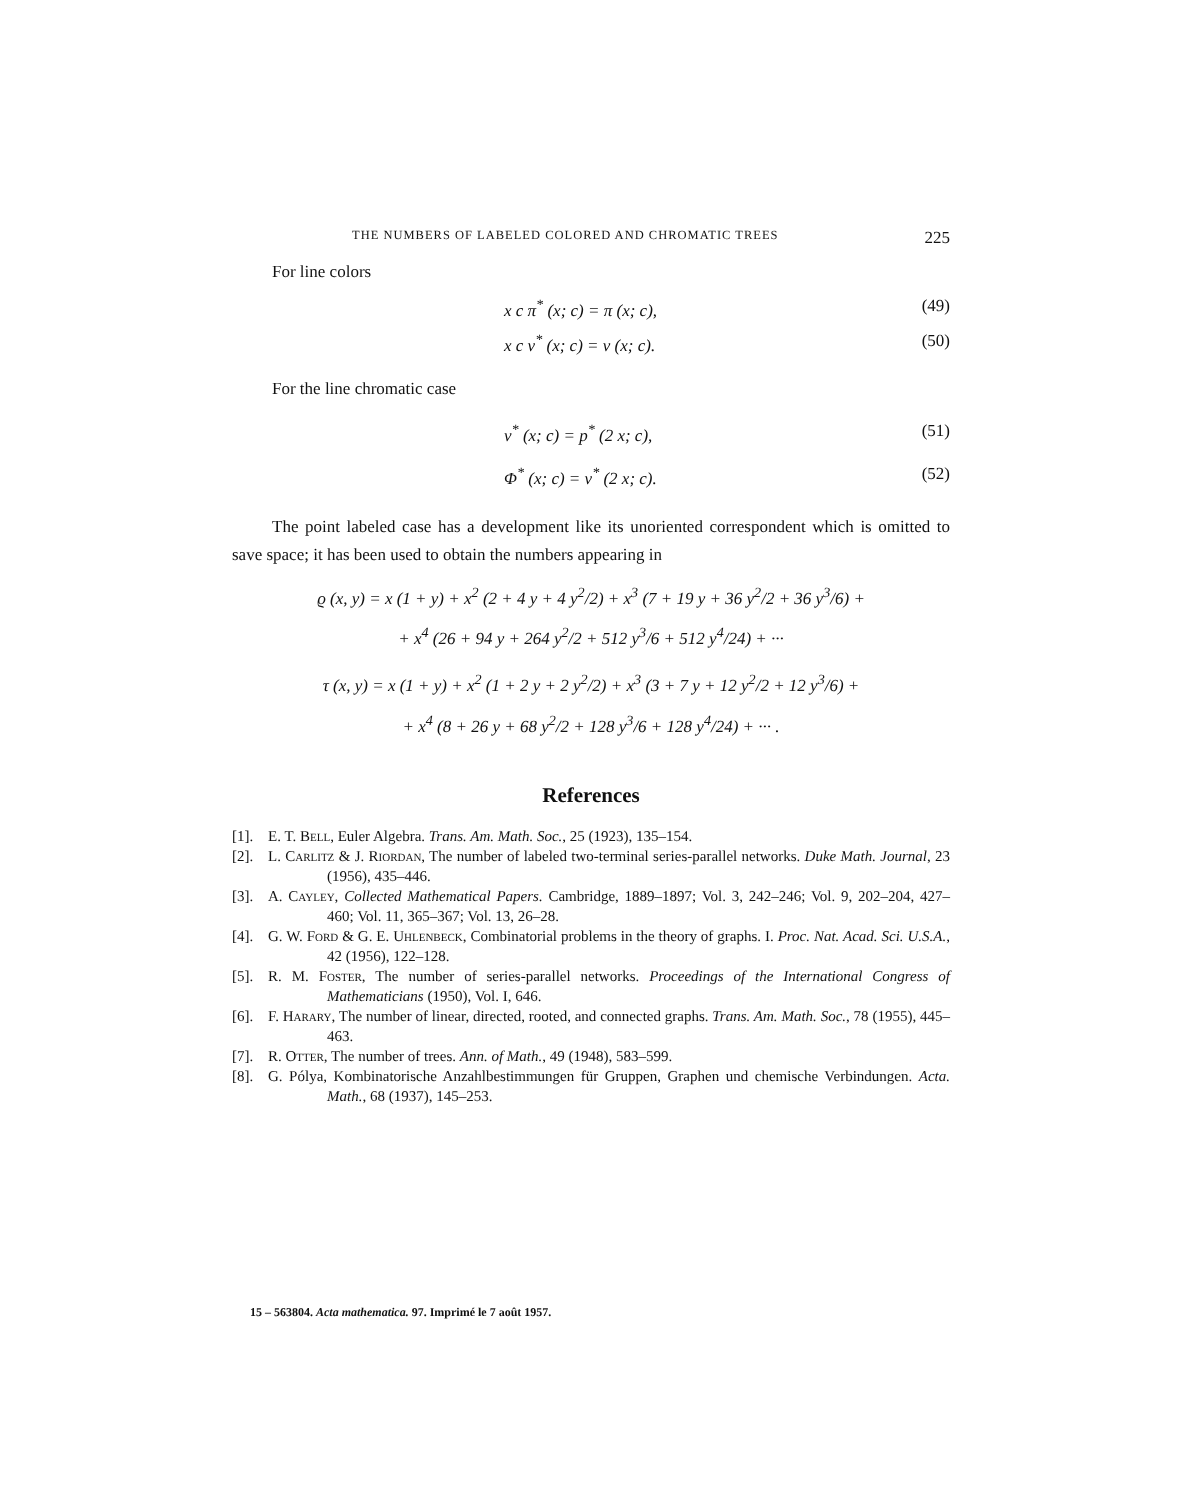THE NUMBERS OF LABELED COLORED AND CHROMATIC TREES 225
For line colors
x c π<sup>*</sup> (x; c) = π (x; c), (49)
x c v<sup>*</sup> (x; c) = v (x; c). (50)
For the line chromatic case
ν<sup>*</sup> (x; c) = p<sup>*</sup> (2 x; c), (51)
Φ<sup>*</sup> (x; c) = v<sup>*</sup> (2 x; c). (52)
The point labeled case has a development like its unoriented correspondent which is omitted to save space; it has been used to obtain the numbers appearing in
ϱ (x, y) = x (1 + y) + x<sup>2</sup> (2 + 4 y + 4 y<sup>2</sup>/2) + x<sup>3</sup> (7 + 19 y + 36 y<sup>2</sup>/2 + 36 y<sup>3</sup>/6) +
+ x<sup>4</sup> (26 + 94 y + 264 y<sup>2</sup>/2 + 512 y<sup>3</sup>/6 + 512 y<sup>4</sup>/24) + ···
τ (x, y) = x (1 + y) + x<sup>2</sup> (1 + 2 y + 2 y<sup>2</sup>/2) + x<sup>3</sup> (3 + 7 y + 12 y<sup>2</sup>/2 + 12 y<sup>3</sup>/6) +
+ x<sup>4</sup> (8 + 26 y + 68 y<sup>2</sup>/2 + 128 y<sup>3</sup>/6 + 128 y<sup>4</sup>/24) + ··· .
References
[1]. E. T. Bell, Euler Algebra. Trans. Am. Math. Soc., 25 (1923), 135–154.
[2]. L. Carlitz & J. Riordan, The number of labeled two-terminal series-parallel networks. Duke Math. Journal, 23 (1956), 435–446.
[3]. A. Cayley, Collected Mathematical Papers. Cambridge, 1889–1897; Vol. 3, 242–246; Vol. 9, 202–204, 427–460; Vol. 11, 365–367; Vol. 13, 26–28.
[4]. G. W. Ford & G. E. Uhlenbeck, Combinatorial problems in the theory of graphs. I. Proc. Nat. Acad. Sci. U.S.A., 42 (1956), 122–128.
[5]. R. M. Foster, The number of series-parallel networks. Proceedings of the International Congress of Mathematicians (1950), Vol. I, 646.
[6]. F. Harary, The number of linear, directed, rooted, and connected graphs. Trans. Am. Math. Soc., 78 (1955), 445–463.
[7]. R. Otter, The number of trees. Ann. of Math., 49 (1948), 583–599.
[8]. G. Pólya, Kombinatorische Anzahlbestimmungen für Gruppen, Graphen und chemische Verbindungen. Acta. Math., 68 (1937), 145–253.
15 – 563804. Acta mathematica. 97. Imprimé le 7 août 1957.